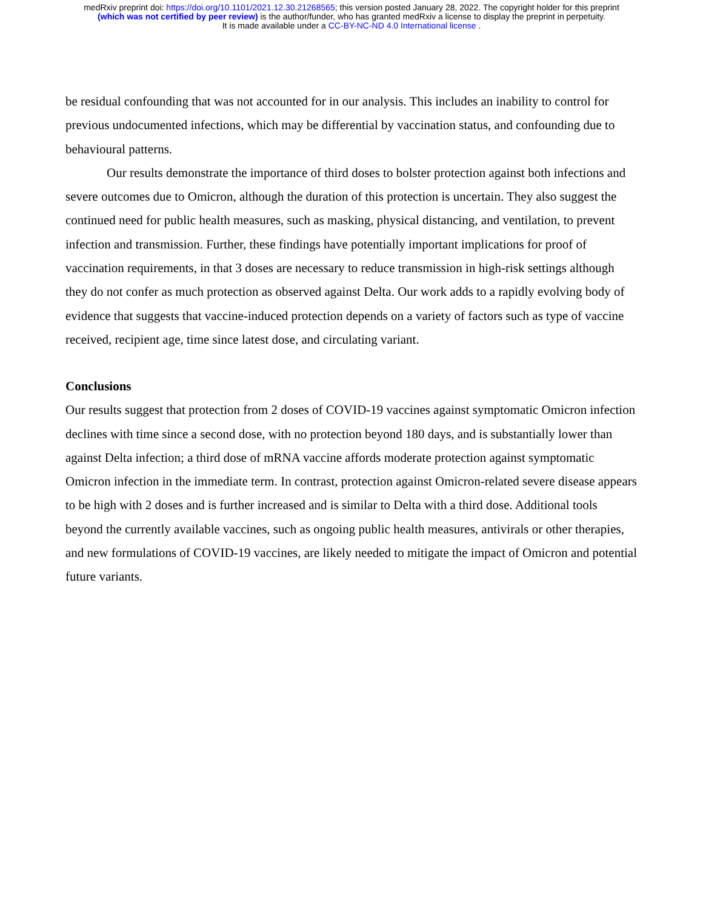medRxiv preprint doi: https://doi.org/10.1101/2021.12.30.21268565; this version posted January 28, 2022. The copyright holder for this preprint
(which was not certified by peer review) is the author/funder, who has granted medRxiv a license to display the preprint in perpetuity.
It is made available under a CC-BY-NC-ND 4.0 International license .
be residual confounding that was not accounted for in our analysis. This includes an inability to control for previous undocumented infections, which may be differential by vaccination status, and confounding due to behavioural patterns.
Our results demonstrate the importance of third doses to bolster protection against both infections and severe outcomes due to Omicron, although the duration of this protection is uncertain. They also suggest the continued need for public health measures, such as masking, physical distancing, and ventilation, to prevent infection and transmission. Further, these findings have potentially important implications for proof of vaccination requirements, in that 3 doses are necessary to reduce transmission in high-risk settings although they do not confer as much protection as observed against Delta. Our work adds to a rapidly evolving body of evidence that suggests that vaccine-induced protection depends on a variety of factors such as type of vaccine received, recipient age, time since latest dose, and circulating variant.
Conclusions
Our results suggest that protection from 2 doses of COVID-19 vaccines against symptomatic Omicron infection declines with time since a second dose, with no protection beyond 180 days, and is substantially lower than against Delta infection; a third dose of mRNA vaccine affords moderate protection against symptomatic Omicron infection in the immediate term. In contrast, protection against Omicron-related severe disease appears to be high with 2 doses and is further increased and is similar to Delta with a third dose. Additional tools beyond the currently available vaccines, such as ongoing public health measures, antivirals or other therapies, and new formulations of COVID-19 vaccines, are likely needed to mitigate the impact of Omicron and potential future variants.